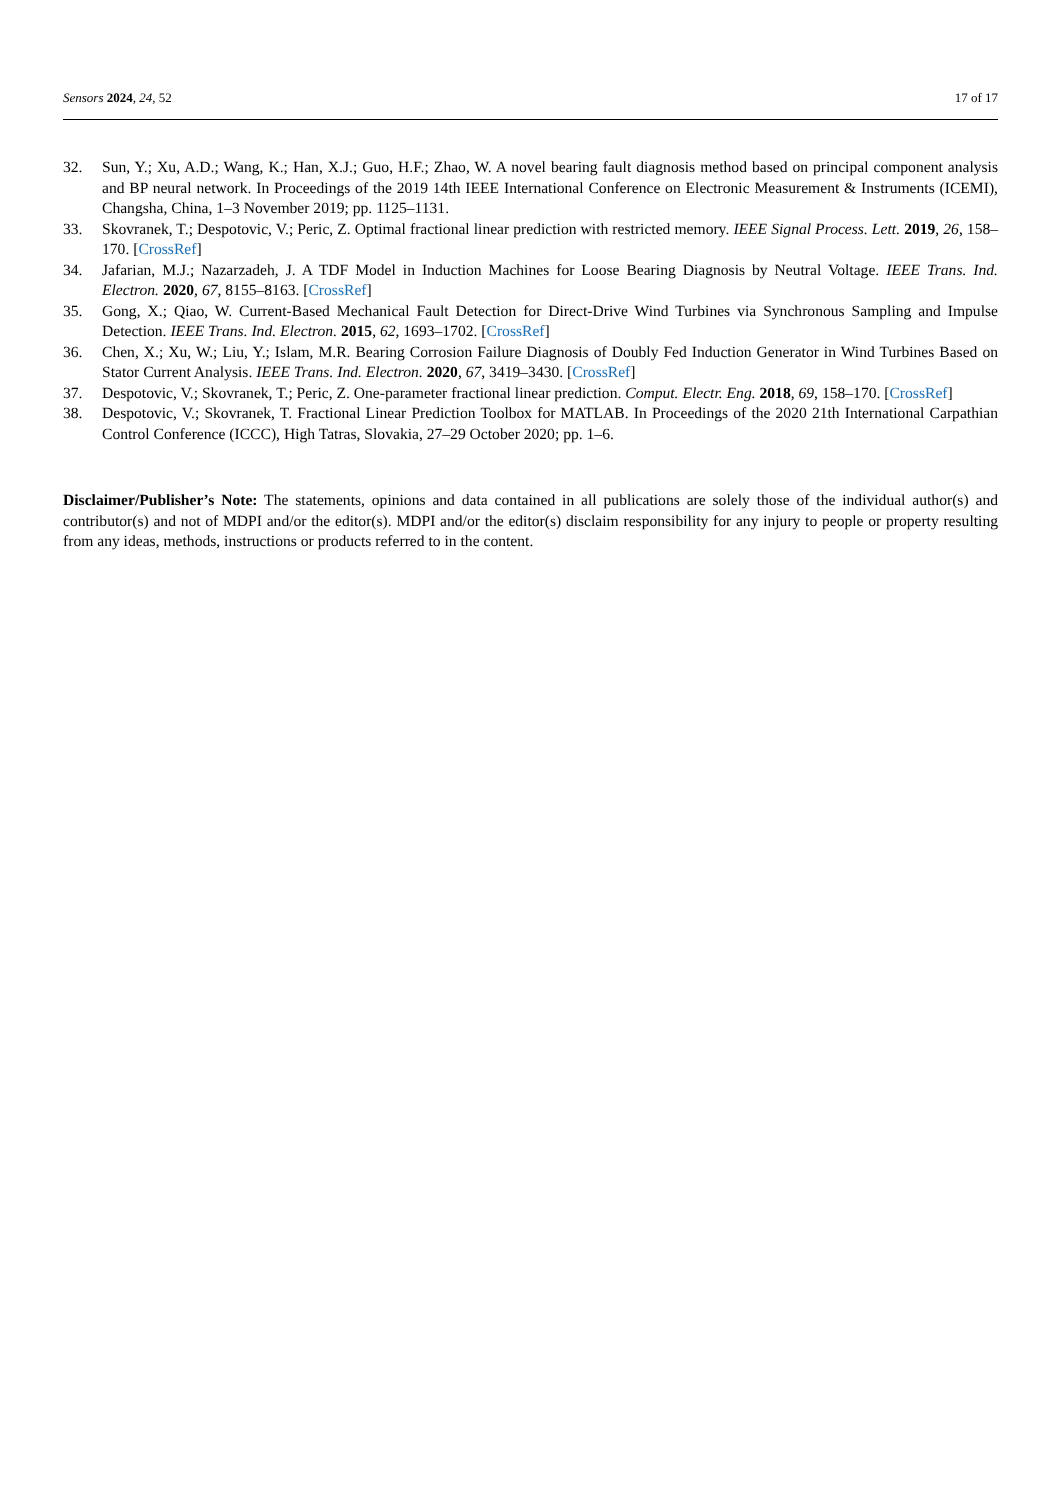Sensors 2024, 24, 52 17 of 17
32. Sun, Y.; Xu, A.D.; Wang, K.; Han, X.J.; Guo, H.F.; Zhao, W. A novel bearing fault diagnosis method based on principal component analysis and BP neural network. In Proceedings of the 2019 14th IEEE International Conference on Electronic Measurement & Instruments (ICEMI), Changsha, China, 1–3 November 2019; pp. 1125–1131.
33. Skovranek, T.; Despotovic, V.; Peric, Z. Optimal fractional linear prediction with restricted memory. IEEE Signal Process. Lett. 2019, 26, 158–170. [CrossRef]
34. Jafarian, M.J.; Nazarzadeh, J. A TDF Model in Induction Machines for Loose Bearing Diagnosis by Neutral Voltage. IEEE Trans. Ind. Electron. 2020, 67, 8155–8163. [CrossRef]
35. Gong, X.; Qiao, W. Current-Based Mechanical Fault Detection for Direct-Drive Wind Turbines via Synchronous Sampling and Impulse Detection. IEEE Trans. Ind. Electron. 2015, 62, 1693–1702. [CrossRef]
36. Chen, X.; Xu, W.; Liu, Y.; Islam, M.R. Bearing Corrosion Failure Diagnosis of Doubly Fed Induction Generator in Wind Turbines Based on Stator Current Analysis. IEEE Trans. Ind. Electron. 2020, 67, 3419–3430. [CrossRef]
37. Despotovic, V.; Skovranek, T.; Peric, Z. One-parameter fractional linear prediction. Comput. Electr. Eng. 2018, 69, 158–170. [CrossRef]
38. Despotovic, V.; Skovranek, T. Fractional Linear Prediction Toolbox for MATLAB. In Proceedings of the 2020 21th International Carpathian Control Conference (ICCC), High Tatras, Slovakia, 27–29 October 2020; pp. 1–6.
Disclaimer/Publisher’s Note: The statements, opinions and data contained in all publications are solely those of the individual author(s) and contributor(s) and not of MDPI and/or the editor(s). MDPI and/or the editor(s) disclaim responsibility for any injury to people or property resulting from any ideas, methods, instructions or products referred to in the content.